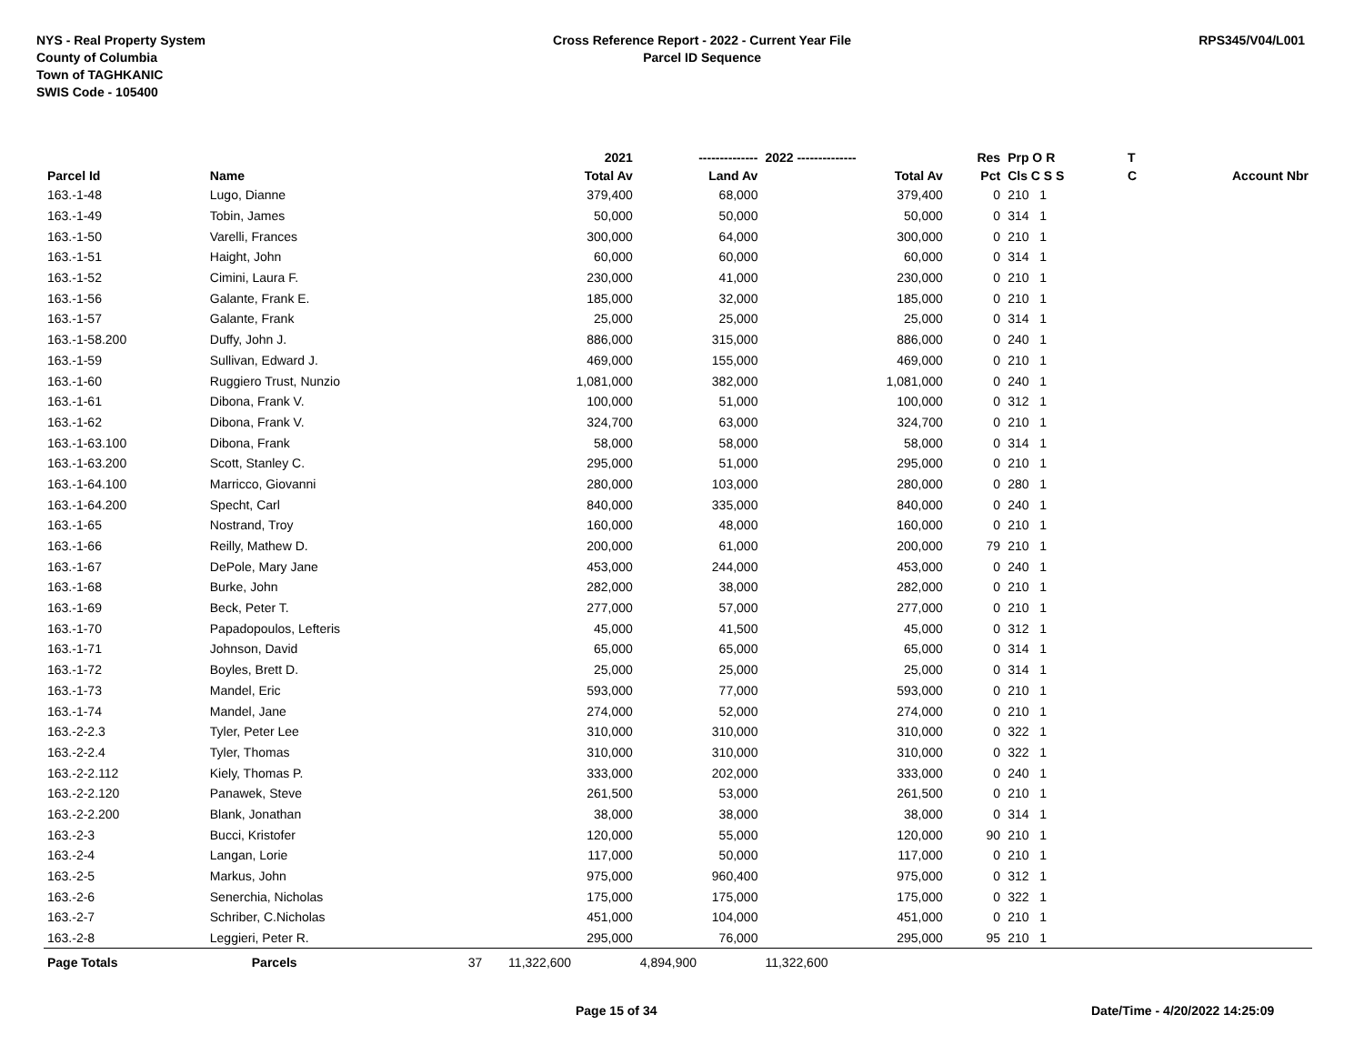NYS - Real Property System
County of Columbia
Town of TAGHKANIC
SWIS Code - 105400
Cross Reference Report - 2022 - Current Year File
Parcel ID Sequence
RPS345/V04/L001
| | | | 2021 | -------------- | 2022 -------------- | Res | Prp O R | T | |
| --- | --- | --- | --- | --- | --- | --- | --- | --- | --- |
| Parcel Id | Name | | Total Av | Land Av | Total Av | Pct | Cls C S S | C | Account Nbr |
| 163.-1-48 | Lugo, Dianne | | 379,400 | 68,000 | 379,400 | 0 | 210 1 | | |
| 163.-1-49 | Tobin, James | | 50,000 | 50,000 | 50,000 | 0 | 314 1 | | |
| 163.-1-50 | Varelli, Frances | | 300,000 | 64,000 | 300,000 | 0 | 210 1 | | |
| 163.-1-51 | Haight, John | | 60,000 | 60,000 | 60,000 | 0 | 314 1 | | |
| 163.-1-52 | Cimini, Laura F. | | 230,000 | 41,000 | 230,000 | 0 | 210 1 | | |
| 163.-1-56 | Galante, Frank E. | | 185,000 | 32,000 | 185,000 | 0 | 210 1 | | |
| 163.-1-57 | Galante, Frank | | 25,000 | 25,000 | 25,000 | 0 | 314 1 | | |
| 163.-1-58.200 | Duffy, John J. | | 886,000 | 315,000 | 886,000 | 0 | 240 1 | | |
| 163.-1-59 | Sullivan, Edward J. | | 469,000 | 155,000 | 469,000 | 0 | 210 1 | | |
| 163.-1-60 | Ruggiero Trust, Nunzio | | 1,081,000 | 382,000 | 1,081,000 | 0 | 240 1 | | |
| 163.-1-61 | Dibona, Frank V. | | 100,000 | 51,000 | 100,000 | 0 | 312 1 | | |
| 163.-1-62 | Dibona, Frank V. | | 324,700 | 63,000 | 324,700 | 0 | 210 1 | | |
| 163.-1-63.100 | Dibona, Frank | | 58,000 | 58,000 | 58,000 | 0 | 314 1 | | |
| 163.-1-63.200 | Scott, Stanley C. | | 295,000 | 51,000 | 295,000 | 0 | 210 1 | | |
| 163.-1-64.100 | Marricco, Giovanni | | 280,000 | 103,000 | 280,000 | 0 | 280 1 | | |
| 163.-1-64.200 | Specht, Carl | | 840,000 | 335,000 | 840,000 | 0 | 240 1 | | |
| 163.-1-65 | Nostrand, Troy | | 160,000 | 48,000 | 160,000 | 0 | 210 1 | | |
| 163.-1-66 | Reilly, Mathew D. | | 200,000 | 61,000 | 200,000 | 79 | 210 1 | | |
| 163.-1-67 | DePole, Mary Jane | | 453,000 | 244,000 | 453,000 | 0 | 240 1 | | |
| 163.-1-68 | Burke, John | | 282,000 | 38,000 | 282,000 | 0 | 210 1 | | |
| 163.-1-69 | Beck, Peter T. | | 277,000 | 57,000 | 277,000 | 0 | 210 1 | | |
| 163.-1-70 | Papadopoulos, Lefteris | | 45,000 | 41,500 | 45,000 | 0 | 312 1 | | |
| 163.-1-71 | Johnson, David | | 65,000 | 65,000 | 65,000 | 0 | 314 1 | | |
| 163.-1-72 | Boyles, Brett D. | | 25,000 | 25,000 | 25,000 | 0 | 314 1 | | |
| 163.-1-73 | Mandel, Eric | | 593,000 | 77,000 | 593,000 | 0 | 210 1 | | |
| 163.-1-74 | Mandel, Jane | | 274,000 | 52,000 | 274,000 | 0 | 210 1 | | |
| 163.-2-2.3 | Tyler, Peter Lee | | 310,000 | 310,000 | 310,000 | 0 | 322 1 | | |
| 163.-2-2.4 | Tyler, Thomas | | 310,000 | 310,000 | 310,000 | 0 | 322 1 | | |
| 163.-2-2.112 | Kiely, Thomas P. | | 333,000 | 202,000 | 333,000 | 0 | 240 1 | | |
| 163.-2-2.120 | Panawek, Steve | | 261,500 | 53,000 | 261,500 | 0 | 210 1 | | |
| 163.-2-2.200 | Blank, Jonathan | | 38,000 | 38,000 | 38,000 | 0 | 314 1 | | |
| 163.-2-3 | Bucci, Kristofer | | 120,000 | 55,000 | 120,000 | 90 | 210 1 | | |
| 163.-2-4 | Langan, Lorie | | 117,000 | 50,000 | 117,000 | 0 | 210 1 | | |
| 163.-2-5 | Markus, John | | 975,000 | 960,400 | 975,000 | 0 | 312 1 | | |
| 163.-2-6 | Senerchia, Nicholas | | 175,000 | 175,000 | 175,000 | 0 | 322 1 | | |
| 163.-2-7 | Schriber, C.Nicholas | | 451,000 | 104,000 | 451,000 | 0 | 210 1 | | |
| 163.-2-8 | Leggieri, Peter R. | | 295,000 | 76,000 | 295,000 | 95 | 210 1 | | |
| Page Totals | Parcels | 37 | 11,322,600 | 4,894,900 | 11,322,600 | | | | |
Page 15 of 34 Date/Time - 4/20/2022 14:25:09